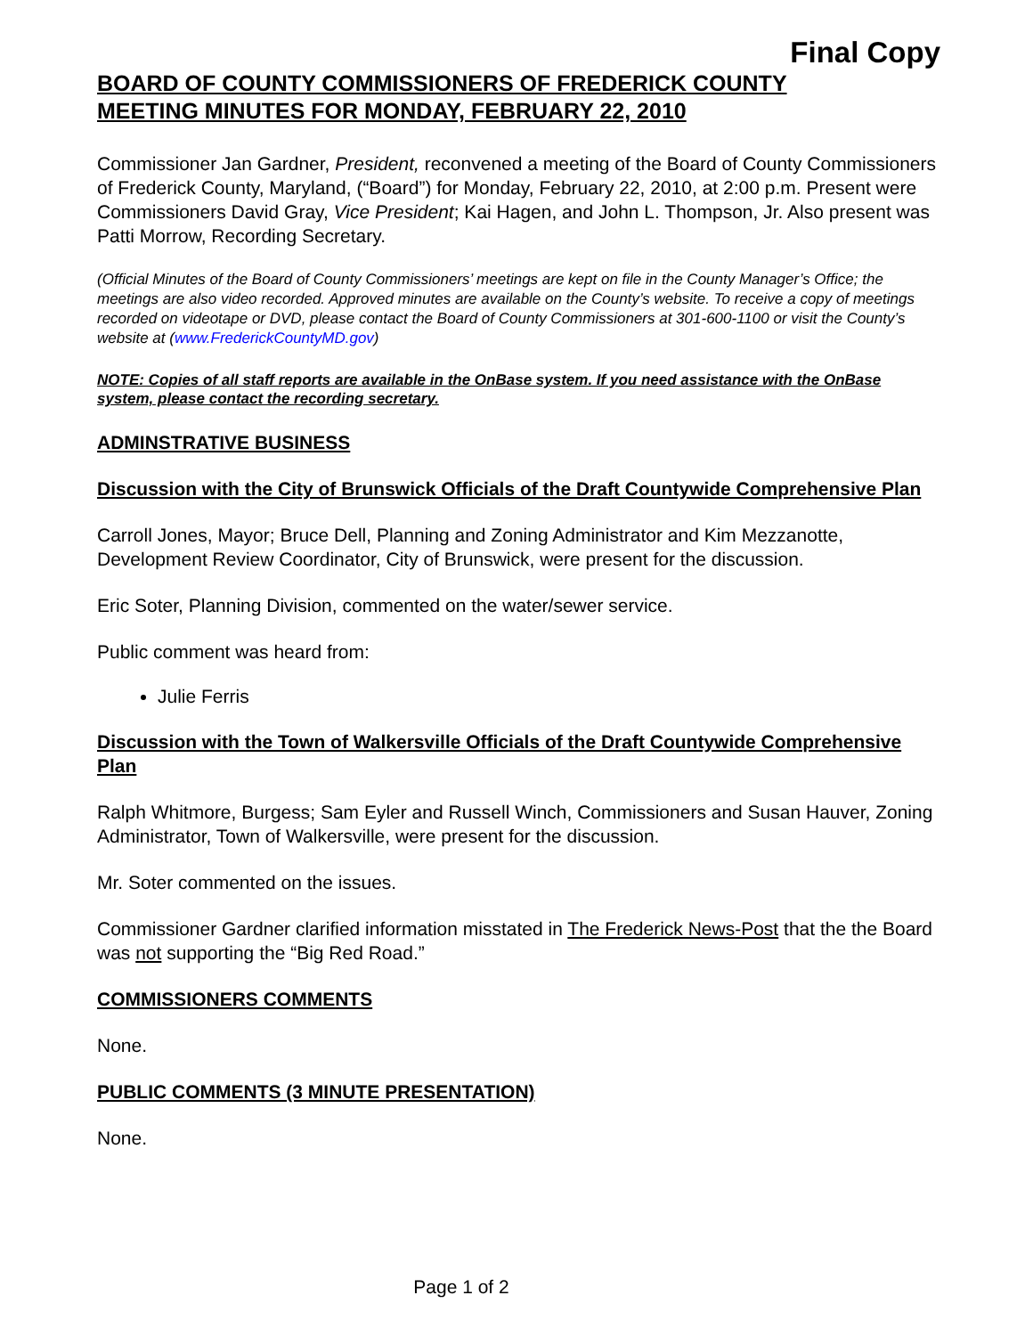Final Copy
BOARD OF COUNTY COMMISSIONERS OF FREDERICK COUNTY
MEETING MINUTES FOR MONDAY, FEBRUARY 22, 2010
Commissioner Jan Gardner, President, reconvened a meeting of the Board of County Commissioners of Frederick County, Maryland, (“Board”) for Monday, February 22, 2010, at 2:00 p.m. Present were Commissioners David Gray, Vice President; Kai Hagen, and John L. Thompson, Jr. Also present was Patti Morrow, Recording Secretary.
(Official Minutes of the Board of County Commissioners’ meetings are kept on file in the County Manager’s Office; the meetings are also video recorded. Approved minutes are available on the County’s website. To receive a copy of meetings recorded on videotape or DVD, please contact the Board of County Commissioners at 301-600-1100 or visit the County’s website at (www.FrederickCountyMD.gov)
NOTE: Copies of all staff reports are available in the OnBase system. If you need assistance with the OnBase system, please contact the recording secretary.
ADMINSTRATIVE BUSINESS
Discussion with the City of Brunswick Officials of the Draft Countywide Comprehensive Plan
Carroll Jones, Mayor; Bruce Dell, Planning and Zoning Administrator and Kim Mezzanotte, Development Review Coordinator, City of Brunswick, were present for the discussion.
Eric Soter, Planning Division, commented on the water/sewer service.
Public comment was heard from:
Julie Ferris
Discussion with the Town of Walkersville Officials of the Draft Countywide Comprehensive Plan
Ralph Whitmore, Burgess; Sam Eyler and Russell Winch, Commissioners and Susan Hauver, Zoning Administrator, Town of Walkersville, were present for the discussion.
Mr. Soter commented on the issues.
Commissioner Gardner clarified information misstated in The Frederick News-Post that the the Board was not supporting the “Big Red Road.”
COMMISSIONERS COMMENTS
None.
PUBLIC COMMENTS (3 MINUTE PRESENTATION)
None.
Page 1 of 2